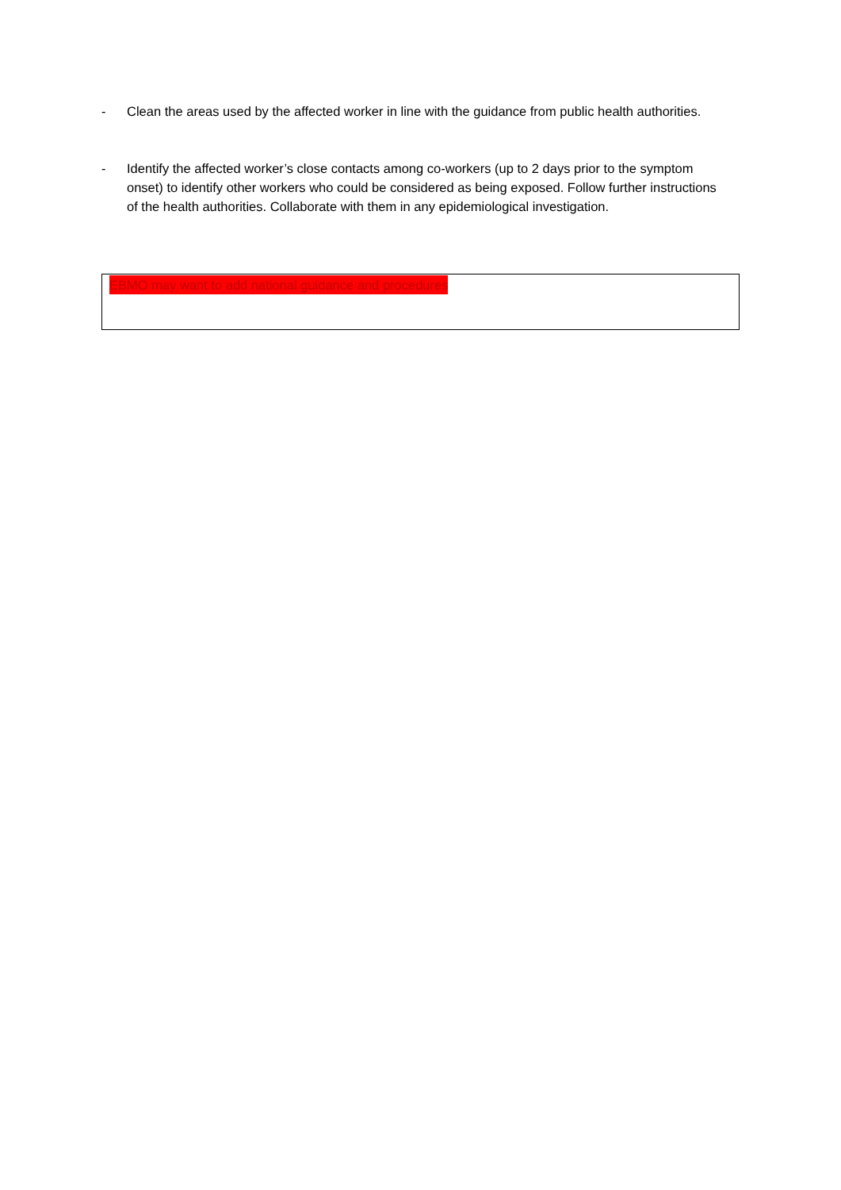- Clean the areas used by the affected worker in line with the guidance from public health authorities.
- Identify the affected worker’s close contacts among co-workers (up to 2 days prior to the symptom onset) to identify other workers who could be considered as being exposed. Follow further instructions of the health authorities. Collaborate with them in any epidemiological investigation.
EBMO may want to add national guidance and procedures